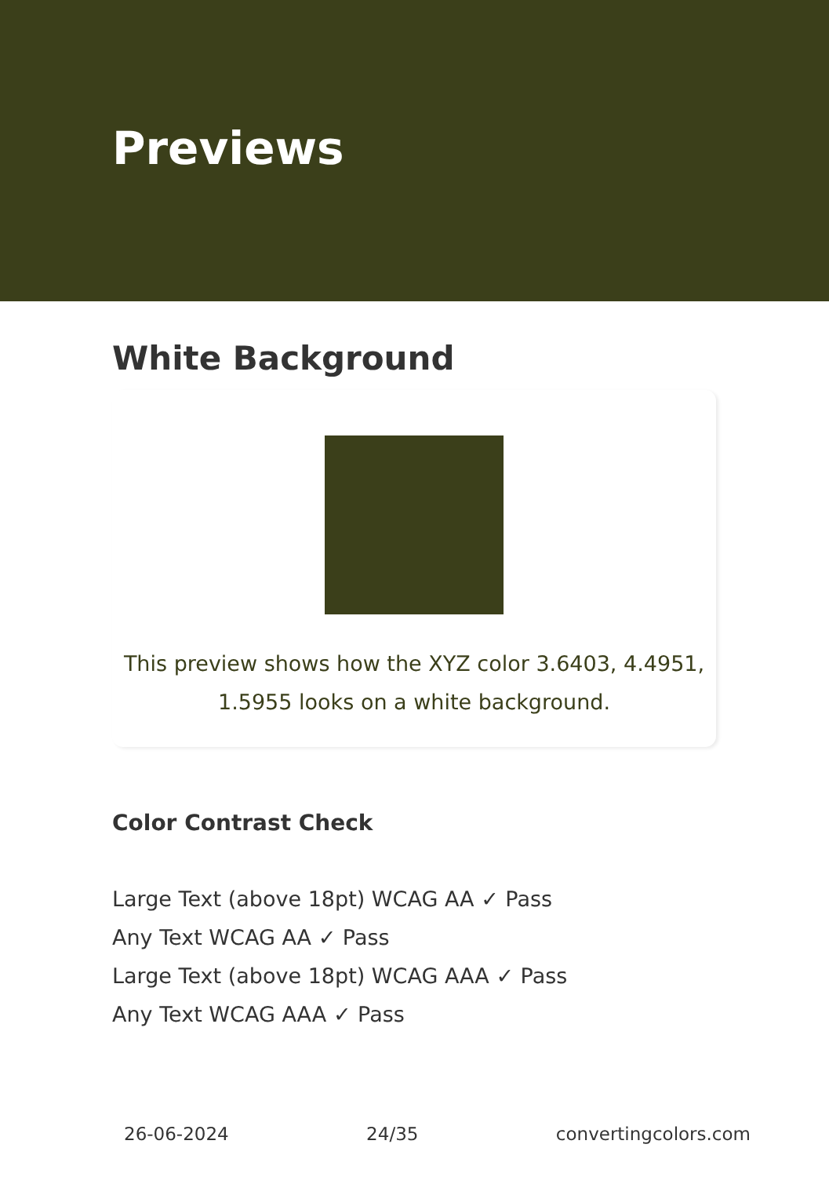Previews
White Background
This preview shows how the XYZ color 3.6403, 4.4951,
1.5955 looks on a white background.
Color Contrast Check
Large Text (above 18pt) WCAG AA ✓ Pass
Any Text WCAG AA ✓ Pass
Large Text (above 18pt) WCAG AAA ✓ Pass
Any Text WCAG AAA ✓ Pass
26-06-2024 24/35 convertingcolors.com